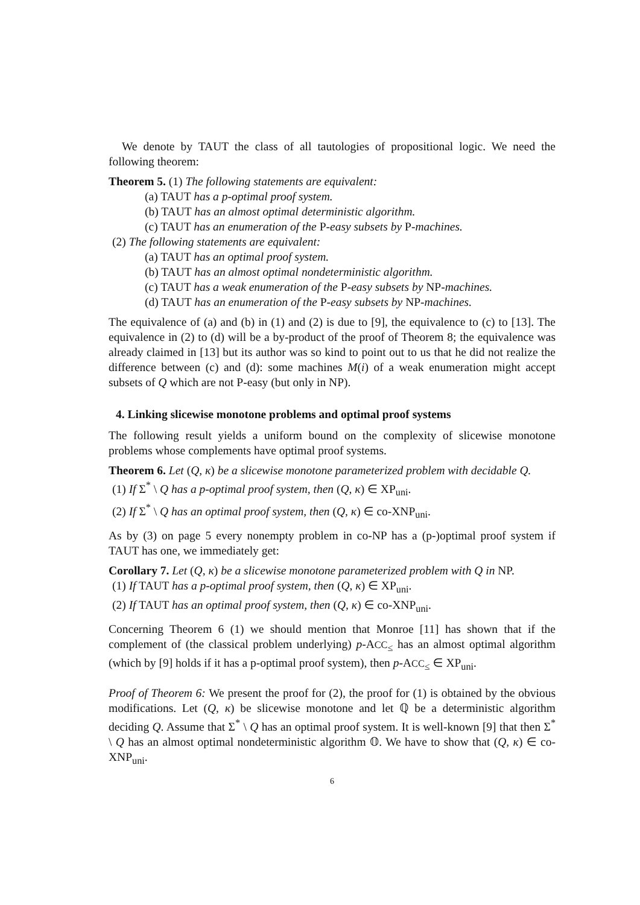We denote by TAUT the class of all tautologies of propositional logic. We need the following theorem:
Theorem 5. (1) The following statements are equivalent:
(a) TAUT has a p-optimal proof system.
(b) TAUT has an almost optimal deterministic algorithm.
(c) TAUT has an enumeration of the P-easy subsets by P-machines.
(2) The following statements are equivalent:
(a) TAUT has an optimal proof system.
(b) TAUT has an almost optimal nondeterministic algorithm.
(c) TAUT has a weak enumeration of the P-easy subsets by NP-machines.
(d) TAUT has an enumeration of the P-easy subsets by NP-machines.
The equivalence of (a) and (b) in (1) and (2) is due to [9], the equivalence to (c) to [13]. The equivalence in (2) to (d) will be a by-product of the proof of Theorem 8; the equivalence was already claimed in [13] but its author was so kind to point out to us that he did not realize the difference between (c) and (d): some machines M(i) of a weak enumeration might accept subsets of Q which are not P-easy (but only in NP).
4. Linking slicewise monotone problems and optimal proof systems
The following result yields a uniform bound on the complexity of slicewise monotone problems whose complements have optimal proof systems.
Theorem 6. Let (Q, κ) be a slicewise monotone parameterized problem with decidable Q.
(1) If Σ<sup>*</sup> \ Q has a p-optimal proof system, then (Q, κ) ∈ XP<sub>uni</sub>.
(2) If Σ<sup>*</sup> \ Q has an optimal proof system, then (Q, κ) ∈ co-XNP<sub>uni</sub>.
As by (3) on page 5 every nonempty problem in co-NP has a (p-)optimal proof system if TAUT has one, we immediately get:
Corollary 7. Let (Q, κ) be a slicewise monotone parameterized problem with Q in NP.
(1) If TAUT has a p-optimal proof system, then (Q, κ) ∈ XP<sub>uni</sub>.
(2) If TAUT has an optimal proof system, then (Q, κ) ∈ co-XNP<sub>uni</sub>.
Concerning Theorem 6 (1) we should mention that Monroe [11] has shown that if the complement of (the classical problem underlying) p-ACC<sub>≤</sub> has an almost optimal algorithm (which by [9] holds if it has a p-optimal proof system), then p-ACC<sub>≤</sub> ∈ XP<sub>uni</sub>.
Proof of Theorem 6: We present the proof for (2), the proof for (1) is obtained by the obvious modifications. Let (Q, κ) be slicewise monotone and let ℚ be a deterministic algorithm deciding Q. Assume that Σ<sup>*</sup> \ Q has an optimal proof system. It is well-known [9] that then Σ<sup>*</sup> \ Q has an almost optimal nondeterministic algorithm 𝕆. We have to show that (Q, κ) ∈ co-XNP<sub>uni</sub>.
6